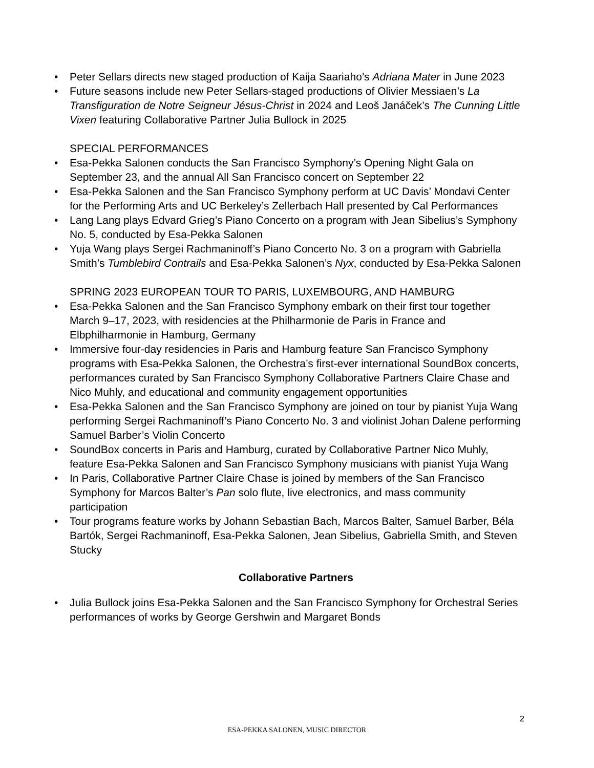• Peter Sellars directs new staged production of Kaija Saariaho’s Adriana Mater in June 2023
• Future seasons include new Peter Sellars-staged productions of Olivier Messiaen’s La Transfiguration de Notre Seigneur Jésus-Christ in 2024 and Leoš Janáček’s The Cunning Little Vixen featuring Collaborative Partner Julia Bullock in 2025
SPECIAL PERFORMANCES
• Esa-Pekka Salonen conducts the San Francisco Symphony’s Opening Night Gala on September 23, and the annual All San Francisco concert on September 22
• Esa-Pekka Salonen and the San Francisco Symphony perform at UC Davis’ Mondavi Center for the Performing Arts and UC Berkeley’s Zellerbach Hall presented by Cal Performances
• Lang Lang plays Edvard Grieg’s Piano Concerto on a program with Jean Sibelius’s Symphony No. 5, conducted by Esa-Pekka Salonen
• Yuja Wang plays Sergei Rachmaninoff’s Piano Concerto No. 3 on a program with Gabriella Smith’s Tumblebird Contrails and Esa-Pekka Salonen’s Nyx, conducted by Esa-Pekka Salonen
SPRING 2023 EUROPEAN TOUR TO PARIS, LUXEMBOURG, AND HAMBURG
• Esa-Pekka Salonen and the San Francisco Symphony embark on their first tour together March 9–17, 2023, with residencies at the Philharmonie de Paris in France and Elbphilharmonie in Hamburg, Germany
• Immersive four-day residencies in Paris and Hamburg feature San Francisco Symphony programs with Esa-Pekka Salonen, the Orchestra’s first-ever international SoundBox concerts, performances curated by San Francisco Symphony Collaborative Partners Claire Chase and Nico Muhly, and educational and community engagement opportunities
• Esa-Pekka Salonen and the San Francisco Symphony are joined on tour by pianist Yuja Wang performing Sergei Rachmaninoff’s Piano Concerto No. 3 and violinist Johan Dalene performing Samuel Barber’s Violin Concerto
• SoundBox concerts in Paris and Hamburg, curated by Collaborative Partner Nico Muhly, feature Esa-Pekka Salonen and San Francisco Symphony musicians with pianist Yuja Wang
• In Paris, Collaborative Partner Claire Chase is joined by members of the San Francisco Symphony for Marcos Balter’s Pan solo flute, live electronics, and mass community participation
• Tour programs feature works by Johann Sebastian Bach, Marcos Balter, Samuel Barber, Béla Bartók, Sergei Rachmaninoff, Esa-Pekka Salonen, Jean Sibelius, Gabriella Smith, and Steven Stucky
Collaborative Partners
• Julia Bullock joins Esa-Pekka Salonen and the San Francisco Symphony for Orchestral Series performances of works by George Gershwin and Margaret Bonds
2
ESA-PEKKA SALONEN, MUSIC DIRECTOR